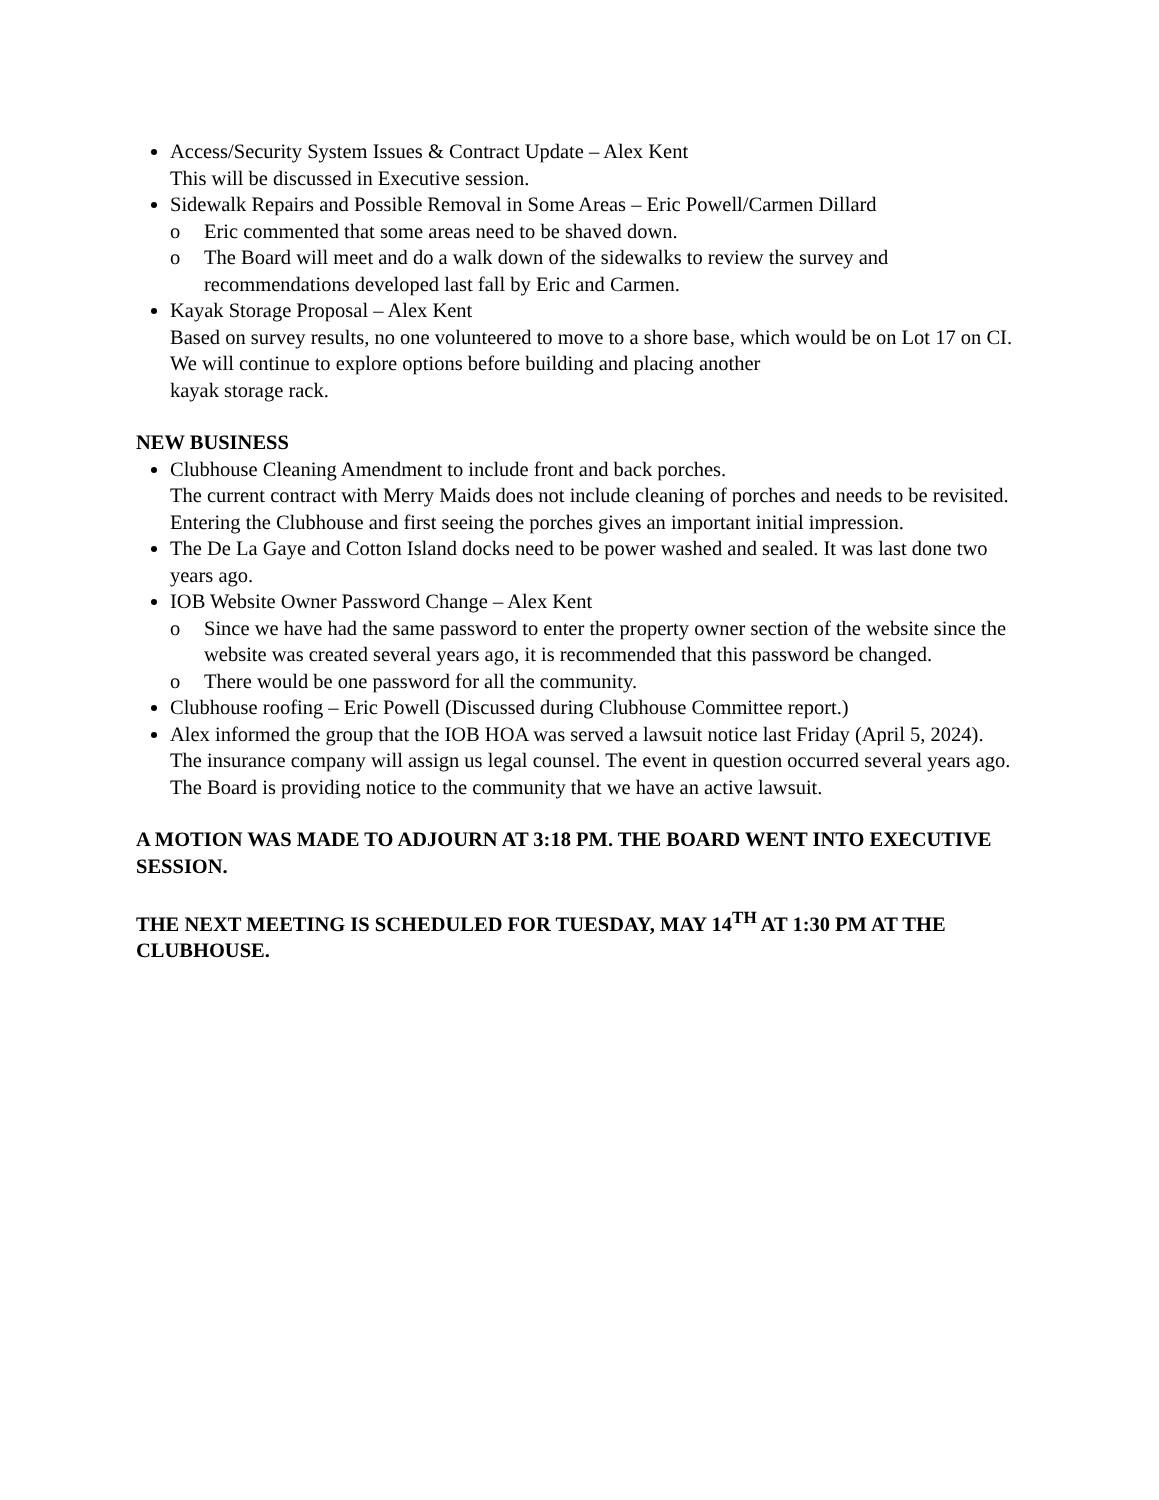Access/Security System Issues & Contract Update – Alex Kent
This will be discussed in Executive session.
Sidewalk Repairs and Possible Removal in Some Areas – Eric Powell/Carmen Dillard
o Eric commented that some areas need to be shaved down.
o The Board will meet and do a walk down of the sidewalks to review the survey and recommendations developed last fall by Eric and Carmen.
Kayak Storage Proposal – Alex Kent
Based on survey results, no one volunteered to move to a shore base, which would be on Lot 17 on CI. We will continue to explore options before building and placing another
kayak storage rack.
NEW BUSINESS
Clubhouse Cleaning Amendment to include front and back porches.
The current contract with Merry Maids does not include cleaning of porches and needs to be revisited. Entering the Clubhouse and first seeing the porches gives an important initial impression.
The De La Gaye and Cotton Island docks need to be power washed and sealed. It was last done two years ago.
IOB Website Owner Password Change – Alex Kent
o Since we have had the same password to enter the property owner section of the website since the website was created several years ago, it is recommended that this password be changed.
o There would be one password for all the community.
Clubhouse roofing – Eric Powell (Discussed during Clubhouse Committee report.)
Alex informed the group that the IOB HOA was served a lawsuit notice last Friday (April 5, 2024). The insurance company will assign us legal counsel. The event in question occurred several years ago. The Board is providing notice to the community that we have an active lawsuit.
A MOTION WAS MADE TO ADJOURN AT 3:18 PM. THE BOARD WENT INTO EXECUTIVE SESSION.
THE NEXT MEETING IS SCHEDULED FOR TUESDAY, MAY 14<sup>TH</sup> AT 1:30 PM AT THE CLUBHOUSE.